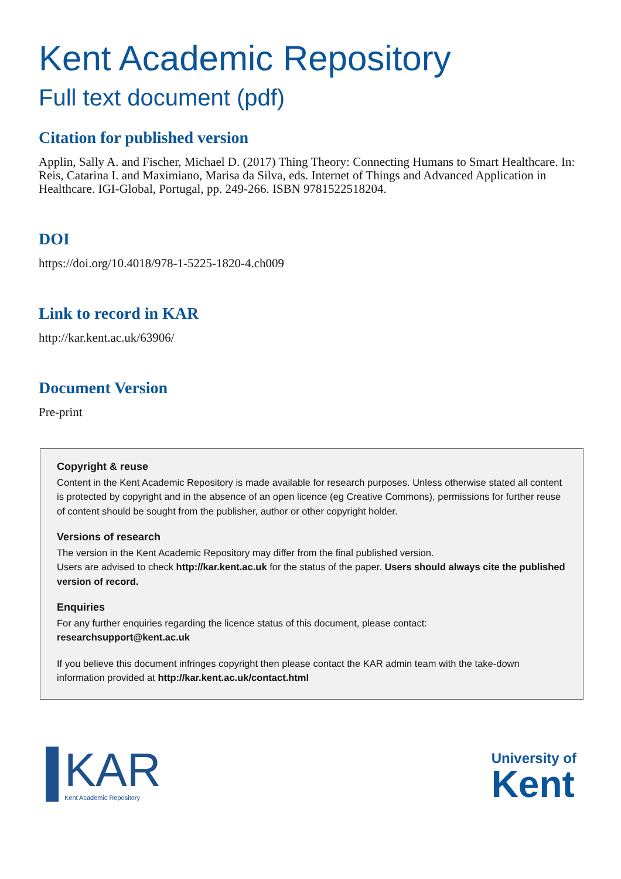Kent Academic Repository
Full text document (pdf)
Citation for published version
Applin, Sally A. and Fischer, Michael D. (2017) Thing Theory: Connecting Humans to Smart Healthcare. In: Reis, Catarina I. and Maximiano, Marisa da Silva, eds. Internet of Things and Advanced Application in Healthcare. IGI-Global, Portugal, pp. 249-266. ISBN 9781522518204.
DOI
https://doi.org/10.4018/978-1-5225-1820-4.ch009
Link to record in KAR
http://kar.kent.ac.uk/63906/
Document Version
Pre-print
Copyright & reuse
Content in the Kent Academic Repository is made available for research purposes. Unless otherwise stated all content is protected by copyright and in the absence of an open licence (eg Creative Commons), permissions for further reuse of content should be sought from the publisher, author or other copyright holder.
Versions of research
The version in the Kent Academic Repository may differ from the final published version.
Users are advised to check http://kar.kent.ac.uk for the status of the paper. Users should always cite the published version of record.
Enquiries
For any further enquiries regarding the licence status of this document, please contact:
researchsupport@kent.ac.uk
If you believe this document infringes copyright then please contact the KAR admin team with the take-down information provided at http://kar.kent.ac.uk/contact.html
KAR
Kent Academic Repository
University of
Kent